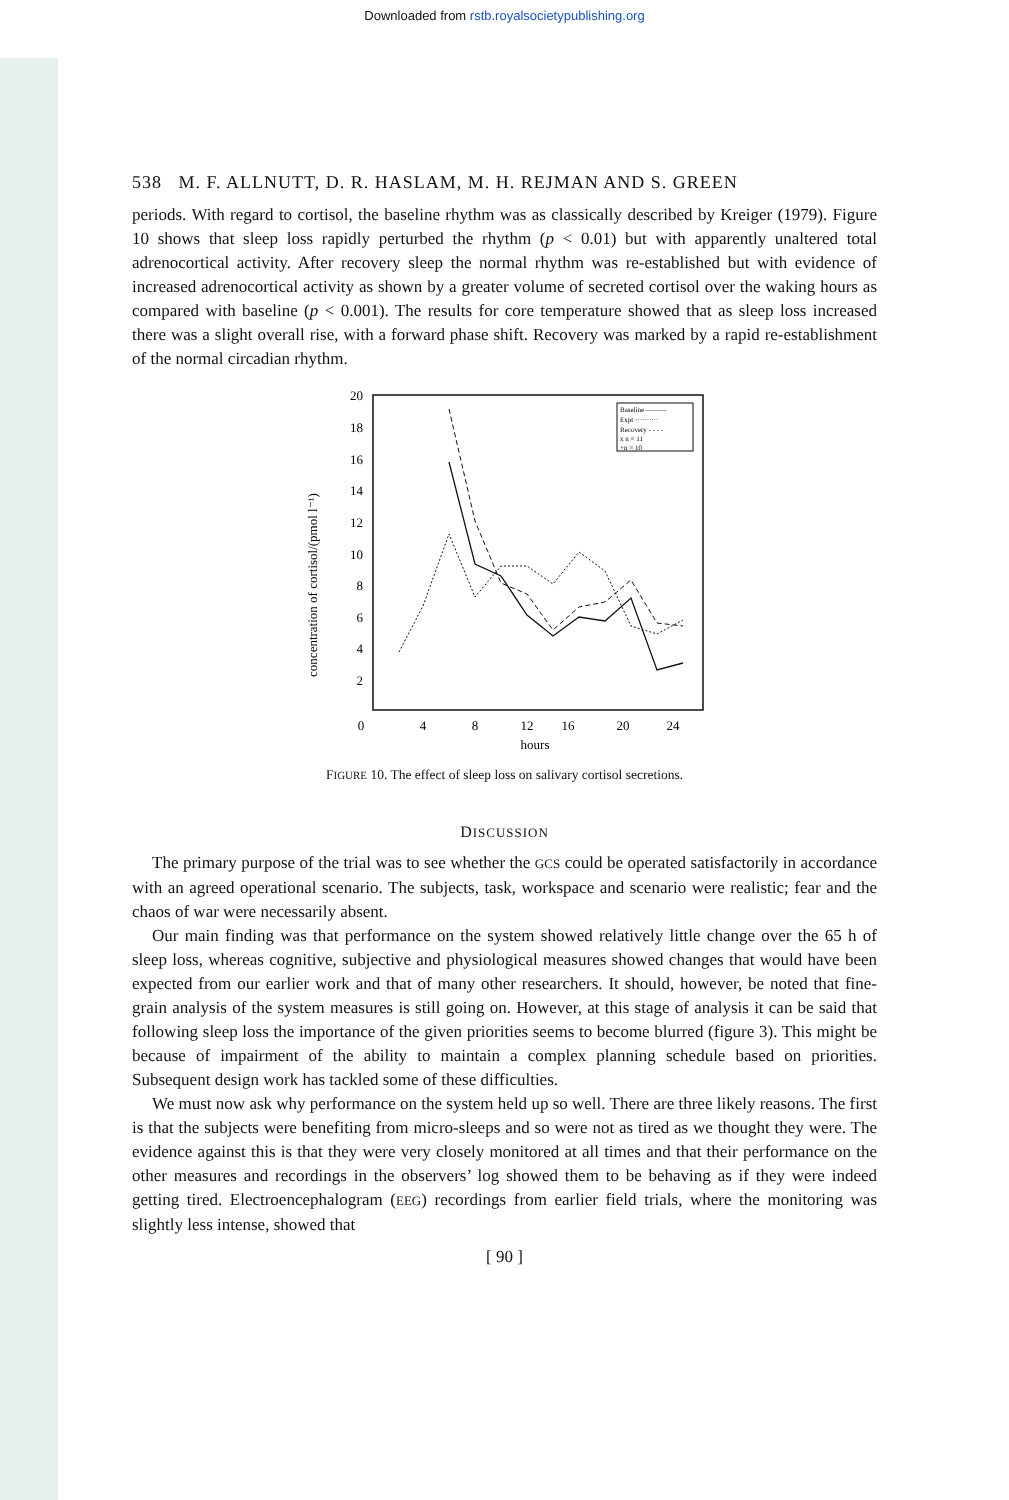Downloaded from rstb.royalsocietypublishing.org
538 M. F. ALLNUTT, D. R. HASLAM, M. H. REJMAN AND S. GREEN
periods. With regard to cortisol, the baseline rhythm was as classically described by Kreiger (1979). Figure 10 shows that sleep loss rapidly perturbed the rhythm (p < 0.01) but with apparently unaltered total adrenocortical activity. After recovery sleep the normal rhythm was re-established but with evidence of increased adrenocortical activity as shown by a greater volume of secreted cortisol over the waking hours as compared with baseline (p < 0.001). The results for core temperature showed that as sleep loss increased there was a slight overall rise, with a forward phase shift. Recovery was marked by a rapid re-establishment of the normal circadian rhythm.
concentration of cortisol/(pmol l⁻¹)
20
18
16
14
12
10
8
6
4
2
0
4
8
12
16
20
24
hours
Baseline ———
Expt ··········
Recovery - - - -
x n = 11
+n = 10
FIGURE 10. The effect of sleep loss on salivary cortisol secretions.
DISCUSSION
The primary purpose of the trial was to see whether the GCS could be operated satisfactorily in accordance with an agreed operational scenario. The subjects, task, workspace and scenario were realistic; fear and the chaos of war were necessarily absent.
Our main finding was that performance on the system showed relatively little change over the 65 h of sleep loss, whereas cognitive, subjective and physiological measures showed changes that would have been expected from our earlier work and that of many other researchers. It should, however, be noted that fine-grain analysis of the system measures is still going on. However, at this stage of analysis it can be said that following sleep loss the importance of the given priorities seems to become blurred (figure 3). This might be because of impairment of the ability to maintain a complex planning schedule based on priorities. Subsequent design work has tackled some of these difficulties.
We must now ask why performance on the system held up so well. There are three likely reasons. The first is that the subjects were benefiting from micro-sleeps and so were not as tired as we thought they were. The evidence against this is that they were very closely monitored at all times and that their performance on the other measures and recordings in the observers’ log showed them to be behaving as if they were indeed getting tired. Electroencephalogram (EEG) recordings from earlier field trials, where the monitoring was slightly less intense, showed that
[ 90 ]